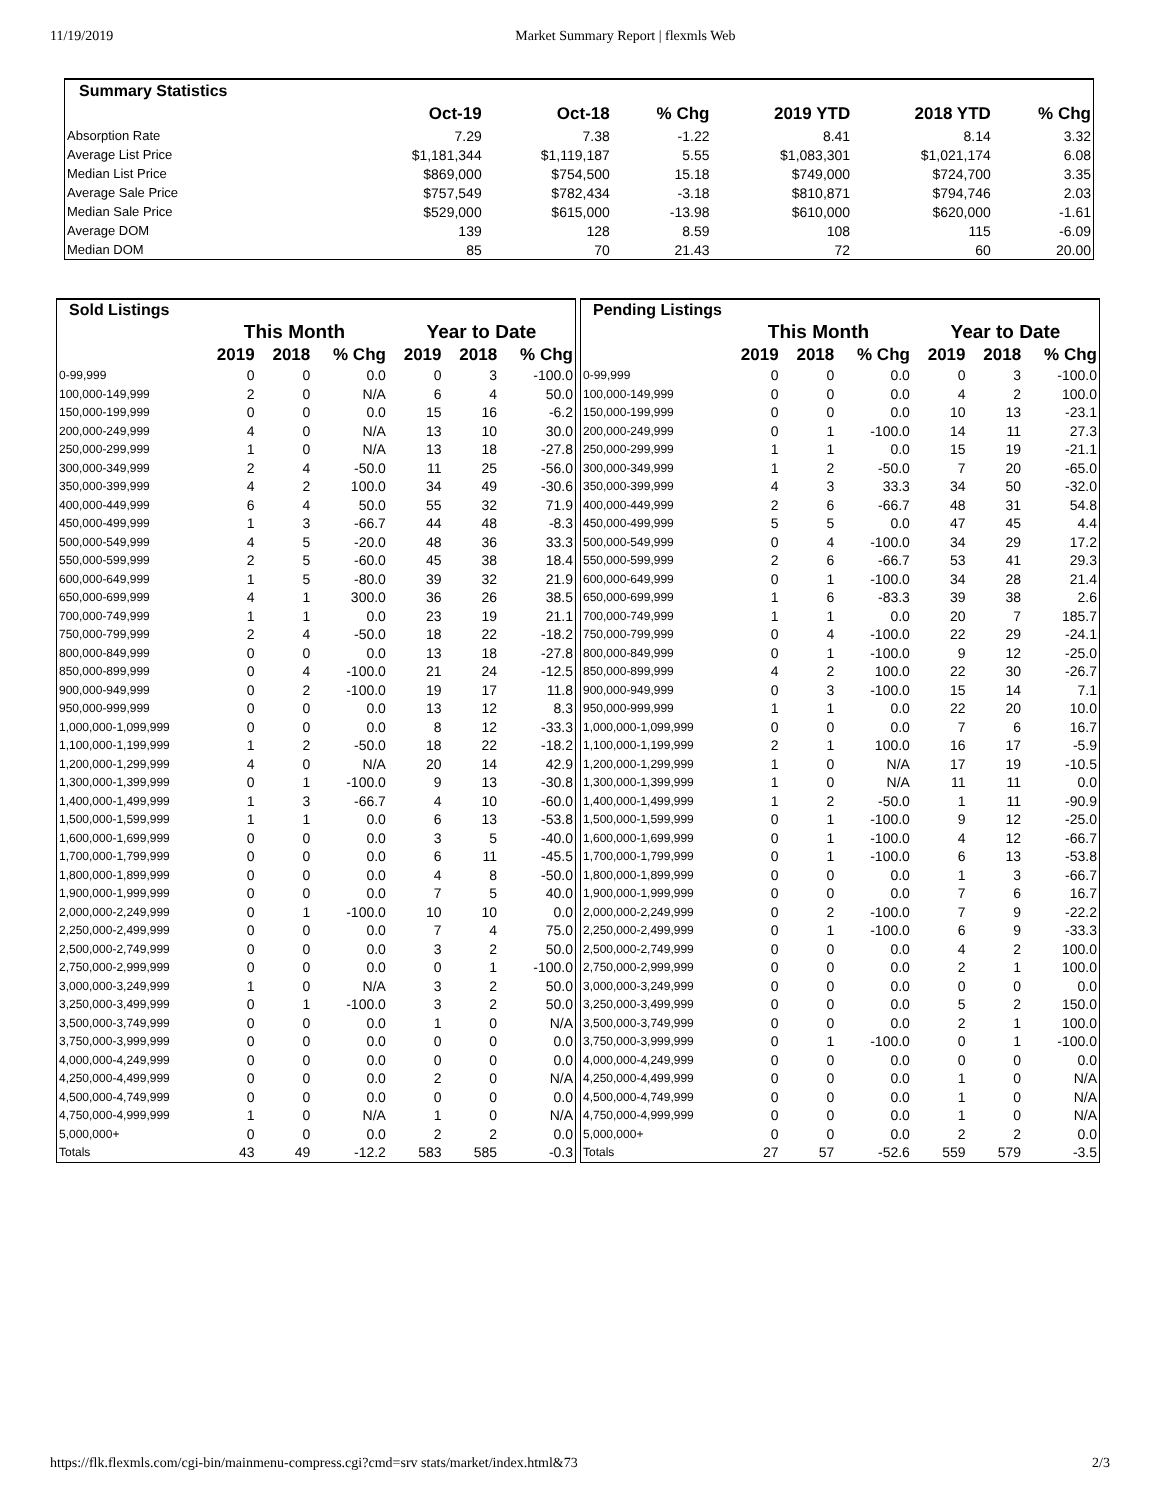11/19/2019 Market Summary Report | flexmls Web
| Summary Statistics | | | | | | |
| --- | --- | --- | --- | --- | --- | --- |
| | Oct-19 | Oct-18 | % Chg | 2019 YTD | 2018 YTD | % Chg |
| Absorption Rate | 7.29 | 7.38 | -1.22 | 8.41 | 8.14 | 3.32 |
| Average List Price | $1,181,344 | $1,119,187 | 5.55 | $1,083,301 | $1,021,174 | 6.08 |
| Median List Price | $869,000 | $754,500 | 15.18 | $749,000 | $724,700 | 3.35 |
| Average Sale Price | $757,549 | $782,434 | -3.18 | $810,871 | $794,746 | 2.03 |
| Median Sale Price | $529,000 | $615,000 | -13.98 | $610,000 | $620,000 | -1.61 |
| Average DOM | 139 | 128 | 8.59 | 108 | 115 | -6.09 |
| Median DOM | 85 | 70 | 21.43 | 72 | 60 | 20.00 |
| Sold Listings | | | | | | |
| --- | --- | --- | --- | --- | --- | --- |
| | This Month | | | Year to Date | | |
| | 2019 | 2018 | % Chg | 2019 | 2018 | % Chg |
| 0-99,999 | 0 | 0 | 0.0 | 0 | 3 | -100.0 |
| 100,000-149,999 | 2 | 0 | N/A | 6 | 4 | 50.0 |
| 150,000-199,999 | 0 | 0 | 0.0 | 15 | 16 | -6.2 |
| 200,000-249,999 | 4 | 0 | N/A | 13 | 10 | 30.0 |
| 250,000-299,999 | 1 | 0 | N/A | 13 | 18 | -27.8 |
| 300,000-349,999 | 2 | 4 | -50.0 | 11 | 25 | -56.0 |
| 350,000-399,999 | 4 | 2 | 100.0 | 34 | 49 | -30.6 |
| 400,000-449,999 | 6 | 4 | 50.0 | 55 | 32 | 71.9 |
| 450,000-499,999 | 1 | 3 | -66.7 | 44 | 48 | -8.3 |
| 500,000-549,999 | 4 | 5 | -20.0 | 48 | 36 | 33.3 |
| 550,000-599,999 | 2 | 5 | -60.0 | 45 | 38 | 18.4 |
| 600,000-649,999 | 1 | 5 | -80.0 | 39 | 32 | 21.9 |
| 650,000-699,999 | 4 | 1 | 300.0 | 36 | 26 | 38.5 |
| 700,000-749,999 | 1 | 1 | 0.0 | 23 | 19 | 21.1 |
| 750,000-799,999 | 2 | 4 | -50.0 | 18 | 22 | -18.2 |
| 800,000-849,999 | 0 | 0 | 0.0 | 13 | 18 | -27.8 |
| 850,000-899,999 | 0 | 4 | -100.0 | 21 | 24 | -12.5 |
| 900,000-949,999 | 0 | 2 | -100.0 | 19 | 17 | 11.8 |
| 950,000-999,999 | 0 | 0 | 0.0 | 13 | 12 | 8.3 |
| 1,000,000-1,099,999 | 0 | 0 | 0.0 | 8 | 12 | -33.3 |
| 1,100,000-1,199,999 | 1 | 2 | -50.0 | 18 | 22 | -18.2 |
| 1,200,000-1,299,999 | 4 | 0 | N/A | 20 | 14 | 42.9 |
| 1,300,000-1,399,999 | 0 | 1 | -100.0 | 9 | 13 | -30.8 |
| 1,400,000-1,499,999 | 1 | 3 | -66.7 | 4 | 10 | -60.0 |
| 1,500,000-1,599,999 | 1 | 1 | 0.0 | 6 | 13 | -53.8 |
| 1,600,000-1,699,999 | 0 | 0 | 0.0 | 3 | 5 | -40.0 |
| 1,700,000-1,799,999 | 0 | 0 | 0.0 | 6 | 11 | -45.5 |
| 1,800,000-1,899,999 | 0 | 0 | 0.0 | 4 | 8 | -50.0 |
| 1,900,000-1,999,999 | 0 | 0 | 0.0 | 7 | 5 | 40.0 |
| 2,000,000-2,249,999 | 0 | 1 | -100.0 | 10 | 10 | 0.0 |
| 2,250,000-2,499,999 | 0 | 0 | 0.0 | 7 | 4 | 75.0 |
| 2,500,000-2,749,999 | 0 | 0 | 0.0 | 3 | 2 | 50.0 |
| 2,750,000-2,999,999 | 0 | 0 | 0.0 | 0 | 1 | -100.0 |
| 3,000,000-3,249,999 | 1 | 0 | N/A | 3 | 2 | 50.0 |
| 3,250,000-3,499,999 | 0 | 1 | -100.0 | 3 | 2 | 50.0 |
| 3,500,000-3,749,999 | 0 | 0 | 0.0 | 1 | 0 | N/A |
| 3,750,000-3,999,999 | 0 | 0 | 0.0 | 0 | 0 | 0.0 |
| 4,000,000-4,249,999 | 0 | 0 | 0.0 | 0 | 0 | 0.0 |
| 4,250,000-4,499,999 | 0 | 0 | 0.0 | 2 | 0 | N/A |
| 4,500,000-4,749,999 | 0 | 0 | 0.0 | 0 | 0 | 0.0 |
| 4,750,000-4,999,999 | 1 | 0 | N/A | 1 | 0 | N/A |
| 5,000,000+ | 0 | 0 | 0.0 | 2 | 2 | 0.0 |
| Totals | 43 | 49 | -12.2 | 583 | 585 | -0.3 |
| Pending Listings | | | | | | |
| --- | --- | --- | --- | --- | --- | --- |
| | This Month | | | Year to Date | | |
| | 2019 | 2018 | % Chg | 2019 | 2018 | % Chg |
| 0-99,999 | 0 | 0 | 0.0 | 0 | 3 | -100.0 |
| 100,000-149,999 | 0 | 0 | 0.0 | 4 | 2 | 100.0 |
| 150,000-199,999 | 0 | 0 | 0.0 | 10 | 13 | -23.1 |
| 200,000-249,999 | 0 | 1 | -100.0 | 14 | 11 | 27.3 |
| 250,000-299,999 | 1 | 1 | 0.0 | 15 | 19 | -21.1 |
| 300,000-349,999 | 1 | 2 | -50.0 | 7 | 20 | -65.0 |
| 350,000-399,999 | 4 | 3 | 33.3 | 34 | 50 | -32.0 |
| 400,000-449,999 | 2 | 6 | -66.7 | 48 | 31 | 54.8 |
| 450,000-499,999 | 5 | 5 | 0.0 | 47 | 45 | 4.4 |
| 500,000-549,999 | 0 | 4 | -100.0 | 34 | 29 | 17.2 |
| 550,000-599,999 | 2 | 6 | -66.7 | 53 | 41 | 29.3 |
| 600,000-649,999 | 0 | 1 | -100.0 | 34 | 28 | 21.4 |
| 650,000-699,999 | 1 | 6 | -83.3 | 39 | 38 | 2.6 |
| 700,000-749,999 | 1 | 1 | 0.0 | 20 | 7 | 185.7 |
| 750,000-799,999 | 0 | 4 | -100.0 | 22 | 29 | -24.1 |
| 800,000-849,999 | 0 | 1 | -100.0 | 9 | 12 | -25.0 |
| 850,000-899,999 | 4 | 2 | 100.0 | 22 | 30 | -26.7 |
| 900,000-949,999 | 0 | 3 | -100.0 | 15 | 14 | 7.1 |
| 950,000-999,999 | 1 | 1 | 0.0 | 22 | 20 | 10.0 |
| 1,000,000-1,099,999 | 0 | 0 | 0.0 | 7 | 6 | 16.7 |
| 1,100,000-1,199,999 | 2 | 1 | 100.0 | 16 | 17 | -5.9 |
| 1,200,000-1,299,999 | 1 | 0 | N/A | 17 | 19 | -10.5 |
| 1,300,000-1,399,999 | 1 | 0 | N/A | 11 | 11 | 0.0 |
| 1,400,000-1,499,999 | 1 | 2 | -50.0 | 1 | 11 | -90.9 |
| 1,500,000-1,599,999 | 0 | 1 | -100.0 | 9 | 12 | -25.0 |
| 1,600,000-1,699,999 | 0 | 1 | -100.0 | 4 | 12 | -66.7 |
| 1,700,000-1,799,999 | 0 | 1 | -100.0 | 6 | 13 | -53.8 |
| 1,800,000-1,899,999 | 0 | 0 | 0.0 | 1 | 3 | -66.7 |
| 1,900,000-1,999,999 | 0 | 0 | 0.0 | 7 | 6 | 16.7 |
| 2,000,000-2,249,999 | 0 | 2 | -100.0 | 7 | 9 | -22.2 |
| 2,250,000-2,499,999 | 0 | 1 | -100.0 | 6 | 9 | -33.3 |
| 2,500,000-2,749,999 | 0 | 0 | 0.0 | 4 | 2 | 100.0 |
| 2,750,000-2,999,999 | 0 | 0 | 0.0 | 2 | 1 | 100.0 |
| 3,000,000-3,249,999 | 0 | 0 | 0.0 | 0 | 0 | 0.0 |
| 3,250,000-3,499,999 | 0 | 0 | 0.0 | 5 | 2 | 150.0 |
| 3,500,000-3,749,999 | 0 | 0 | 0.0 | 2 | 1 | 100.0 |
| 3,750,000-3,999,999 | 0 | 1 | -100.0 | 0 | 1 | -100.0 |
| 4,000,000-4,249,999 | 0 | 0 | 0.0 | 0 | 0 | 0.0 |
| 4,250,000-4,499,999 | 0 | 0 | 0.0 | 1 | 0 | N/A |
| 4,500,000-4,749,999 | 0 | 0 | 0.0 | 1 | 0 | N/A |
| 4,750,000-4,999,999 | 0 | 0 | 0.0 | 1 | 0 | N/A |
| 5,000,000+ | 0 | 0 | 0.0 | 2 | 2 | 0.0 |
| Totals | 27 | 57 | -52.6 | 559 | 579 | -3.5 |
https://flk.flexmls.com/cgi-bin/mainmenu-compress.cgi?cmd=srv stats/market/index.html&73 2/3